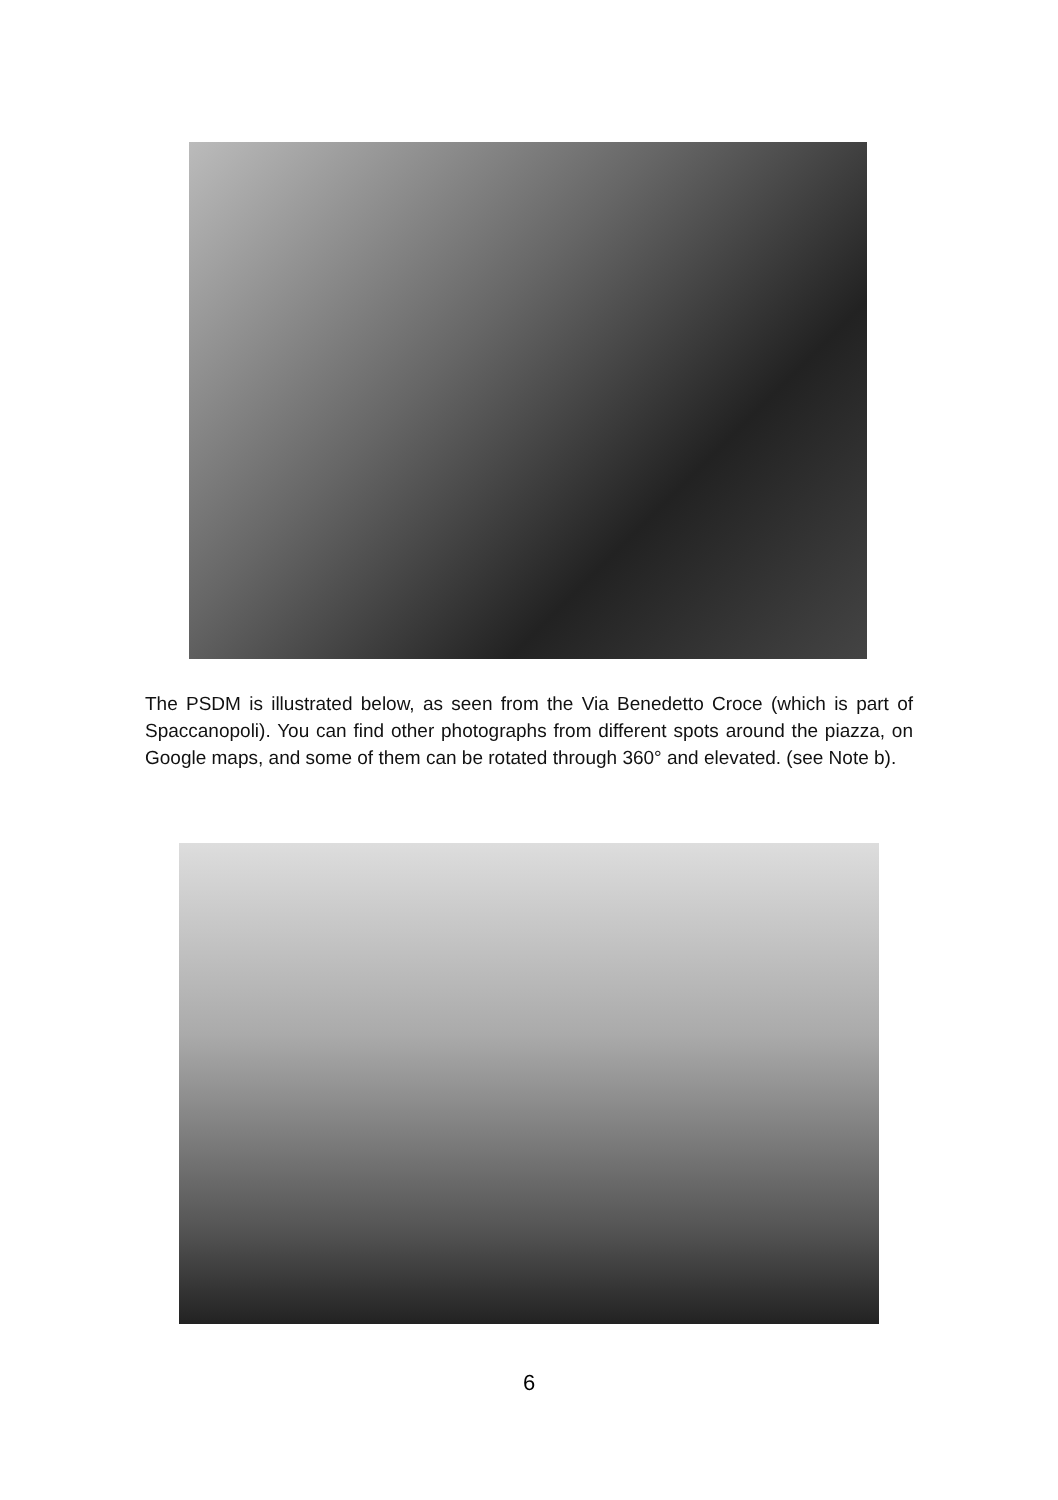The PSDM is illustrated below, as seen from the Via Benedetto Croce (which is part of Spaccanopoli). You can find other photographs from different spots around the piazza, on Google maps, and some of them can be rotated through 360° and elevated. (see Note b).
6